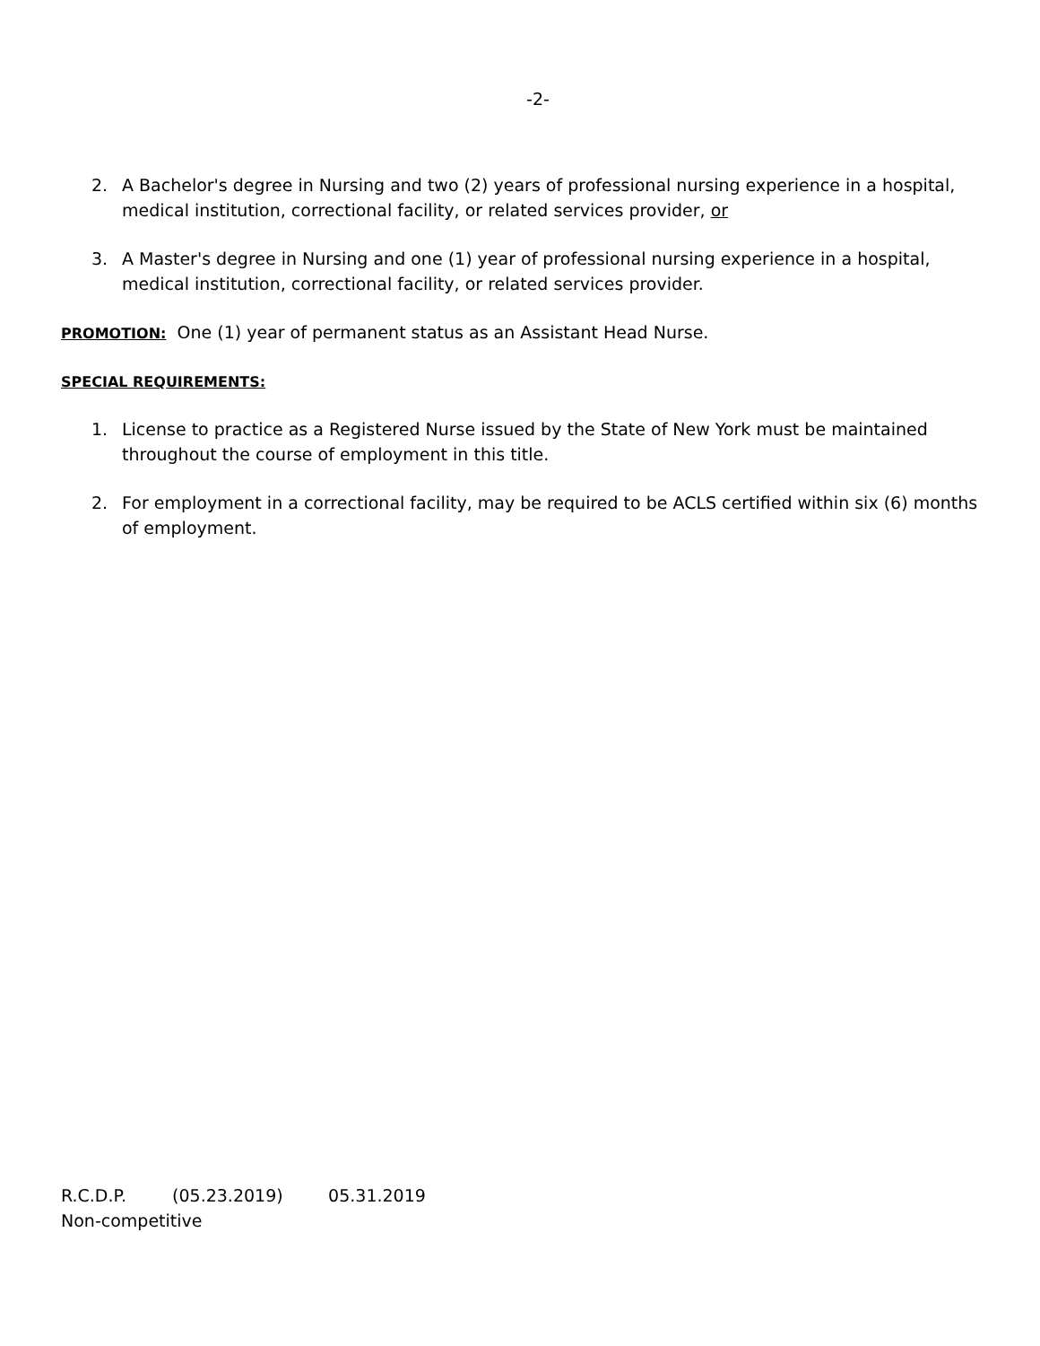-2-
2. A Bachelor's degree in Nursing and two (2) years of professional nursing experience in a hospital, medical institution, correctional facility, or related services provider, or
3. A Master's degree in Nursing and one (1) year of professional nursing experience in a hospital, medical institution, correctional facility, or related services provider.
PROMOTION: One (1) year of permanent status as an Assistant Head Nurse.
SPECIAL REQUIREMENTS:
1. License to practice as a Registered Nurse issued by the State of New York must be maintained throughout the course of employment in this title.
2. For employment in a correctional facility, may be required to be ACLS certified within six (6) months of employment.
R.C.D.P. (05.23.2019) 05.31.2019
Non-competitive